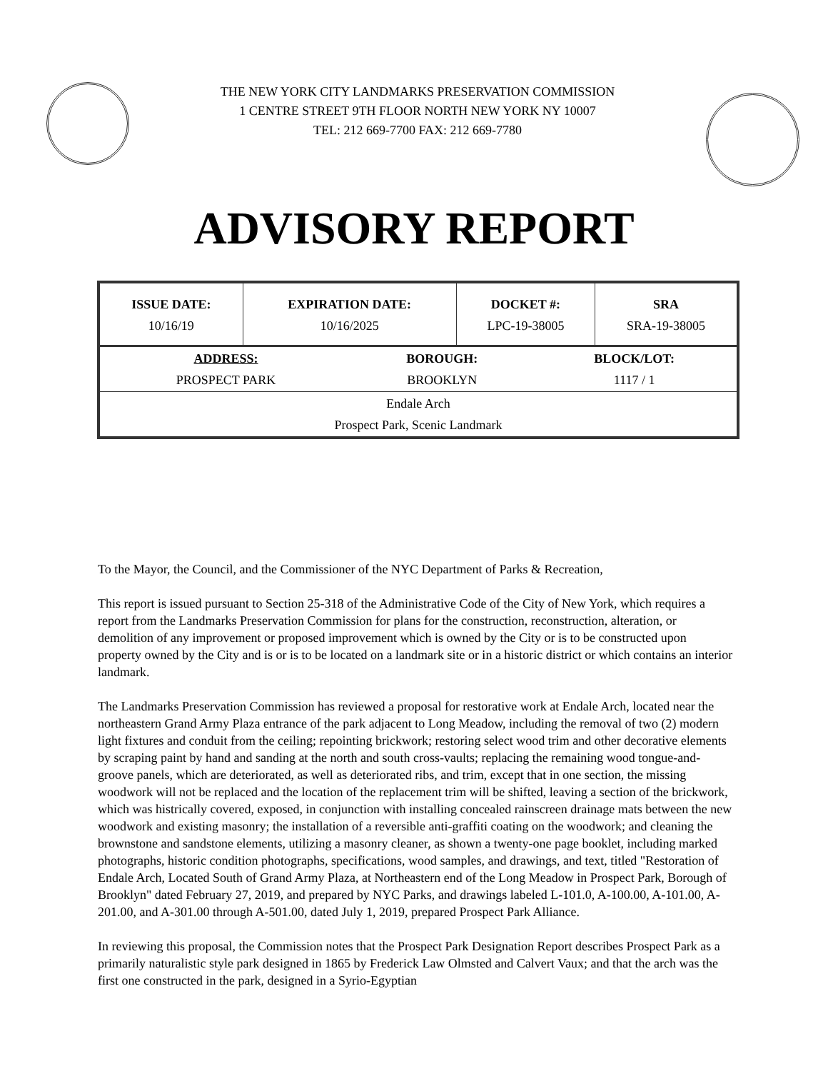THE NEW YORK CITY LANDMARKS PRESERVATION COMMISSION
1 CENTRE STREET 9TH FLOOR NORTH NEW YORK NY 10007
TEL: 212 669-7700 FAX: 212 669-7780
ADVISORY REPORT
| ISSUE DATE: 10/16/19 | EXPIRATION DATE: 10/16/2025 | DOCKET #: LPC-19-38005 | SRA SRA-19-38005 |
| ADDRESS: PROSPECT PARK | BOROUGH: BROOKLYN | BLOCK/LOT: 1117 / 1 |
| Endale Arch Prospect Park, Scenic Landmark | | |
To the Mayor, the Council, and the Commissioner of the NYC Department of Parks & Recreation,
This report is issued pursuant to Section 25-318 of the Administrative Code of the City of New York, which requires a report from the Landmarks Preservation Commission for plans for the construction, reconstruction, alteration, or demolition of any improvement or proposed improvement which is owned by the City or is to be constructed upon property owned by the City and is or is to be located on a landmark site or in a historic district or which contains an interior landmark.
The Landmarks Preservation Commission has reviewed a proposal for restorative work at Endale Arch, located near the northeastern Grand Army Plaza entrance of the park adjacent to Long Meadow, including the removal of two (2) modern light fixtures and conduit from the ceiling; repointing brickwork; restoring select wood trim and other decorative elements by scraping paint by hand and sanding at the north and south cross-vaults; replacing the remaining wood tongue-and-groove panels, which are deteriorated, as well as deteriorated ribs, and trim, except that in one section, the missing woodwork will not be replaced and the location of the replacement trim will be shifted, leaving a section of the brickwork, which was histrically covered, exposed, in conjunction with installing concealed rainscreen drainage mats between the new woodwork and existing masonry; the installation of a reversible anti-graffiti coating on the woodwork; and cleaning the brownstone and sandstone elements, utilizing a masonry cleaner, as shown a twenty-one page booklet, including marked photographs, historic condition photographs, specifications, wood samples, and drawings, and text, titled "Restoration of Endale Arch, Located South of Grand Army Plaza, at Northeastern end of the Long Meadow in Prospect Park, Borough of Brooklyn" dated February 27, 2019, and prepared by NYC Parks, and drawings labeled L-101.0, A-100.00, A-101.00, A-201.00, and A-301.00 through A-501.00, dated July 1, 2019, prepared Prospect Park Alliance.
In reviewing this proposal, the Commission notes that the Prospect Park Designation Report describes Prospect Park as a primarily naturalistic style park designed in 1865 by Frederick Law Olmsted and Calvert Vaux; and that the arch was the first one constructed in the park, designed in a Syrio-Egyptian